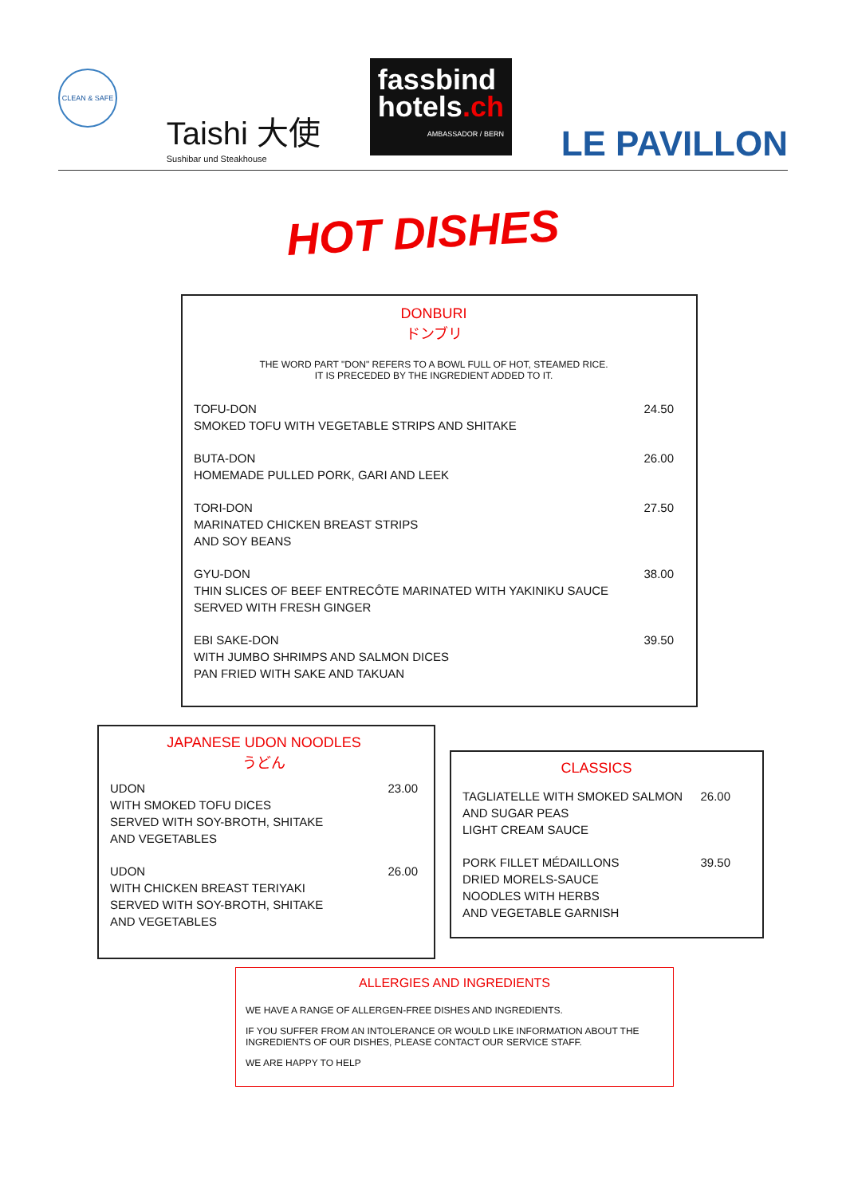CLEAN & SAFE
Taishi 大使
Sushibar und Steakhouse
fassbind
hotels.ch
AMBASSADOR / BERN
LE PAVILLON
HOT DISHES
DONBURI
ドンブリ
THE WORD PART "DON" REFERS TO A BOWL FULL OF HOT, STEAMED RICE.
IT IS PRECEDED BY THE INGREDIENT ADDED TO IT.
TOFU-DON
SMOKED TOFU WITH VEGETABLE STRIPS AND SHITAKE
24.50
BUTA-DON
HOMEMADE PULLED PORK, GARI AND LEEK
26.00
TORI-DON
MARINATED CHICKEN BREAST STRIPS
AND SOY BEANS
27.50
GYU-DON
THIN SLICES OF BEEF ENTRECÔTE MARINATED WITH YAKINIKU SAUCE
SERVED WITH FRESH GINGER
38.00
EBI SAKE-DON
WITH JUMBO SHRIMPS AND SALMON DICES
PAN FRIED WITH SAKE AND TAKUAN
39.50
JAPANESE UDON NOODLES
うどん
UDON
WITH SMOKED TOFU DICES
SERVED WITH SOY-BROTH, SHITAKE
AND VEGETABLES
23.00
UDON
WITH CHICKEN BREAST TERIYAKI
SERVED WITH SOY-BROTH, SHITAKE
AND VEGETABLES
26.00
CLASSICS
TAGLIATELLE WITH SMOKED SALMON
AND SUGAR PEAS
LIGHT CREAM SAUCE
26.00
PORK FILLET MÉDAILLONS
DRIED MORELS-SAUCE
NOODLES WITH HERBS
AND VEGETABLE GARNISH
39.50
ALLERGIES AND INGREDIENTS
WE HAVE A RANGE OF ALLERGEN-FREE DISHES AND INGREDIENTS.
IF YOU SUFFER FROM AN INTOLERANCE OR WOULD LIKE INFORMATION ABOUT THE INGREDIENTS OF OUR DISHES, PLEASE CONTACT OUR SERVICE STAFF.
WE ARE HAPPY TO HELP